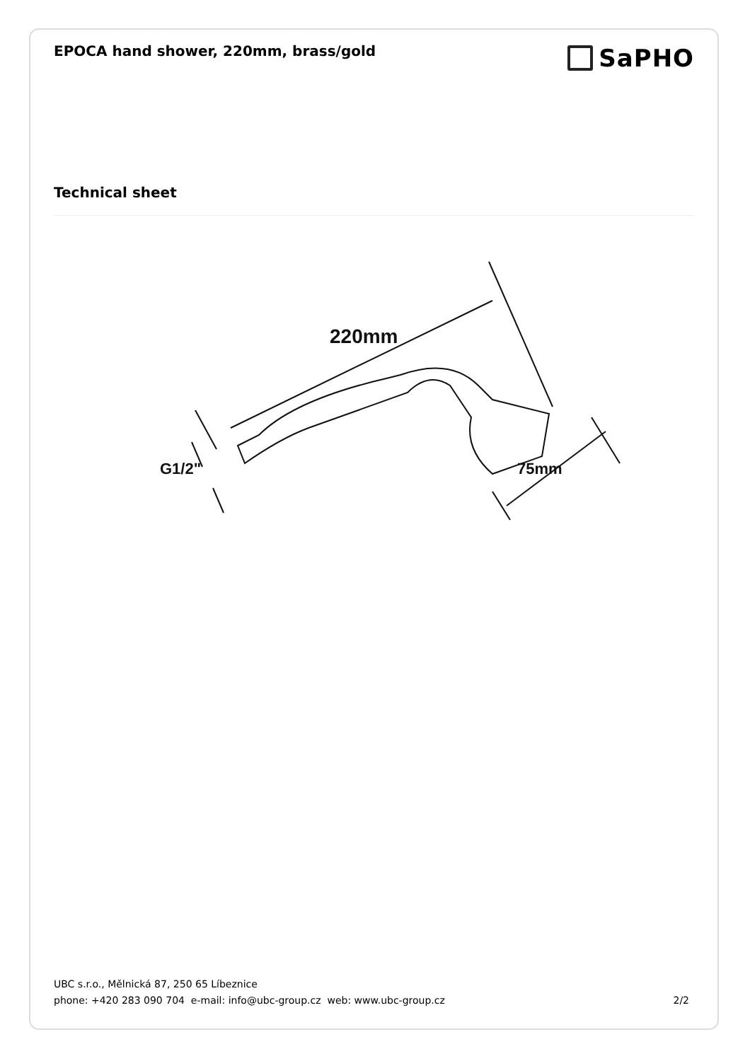EPOCA hand shower, 220mm, brass/gold
SaPHO
Technical sheet
220mm
G1/2"
75mm
UBC s.r.o., Mělnická 87, 250 65 Líbeznice
phone: +420 283 090 704 e-mail: info@ubc-group.cz web: www.ubc-group.cz 2/2